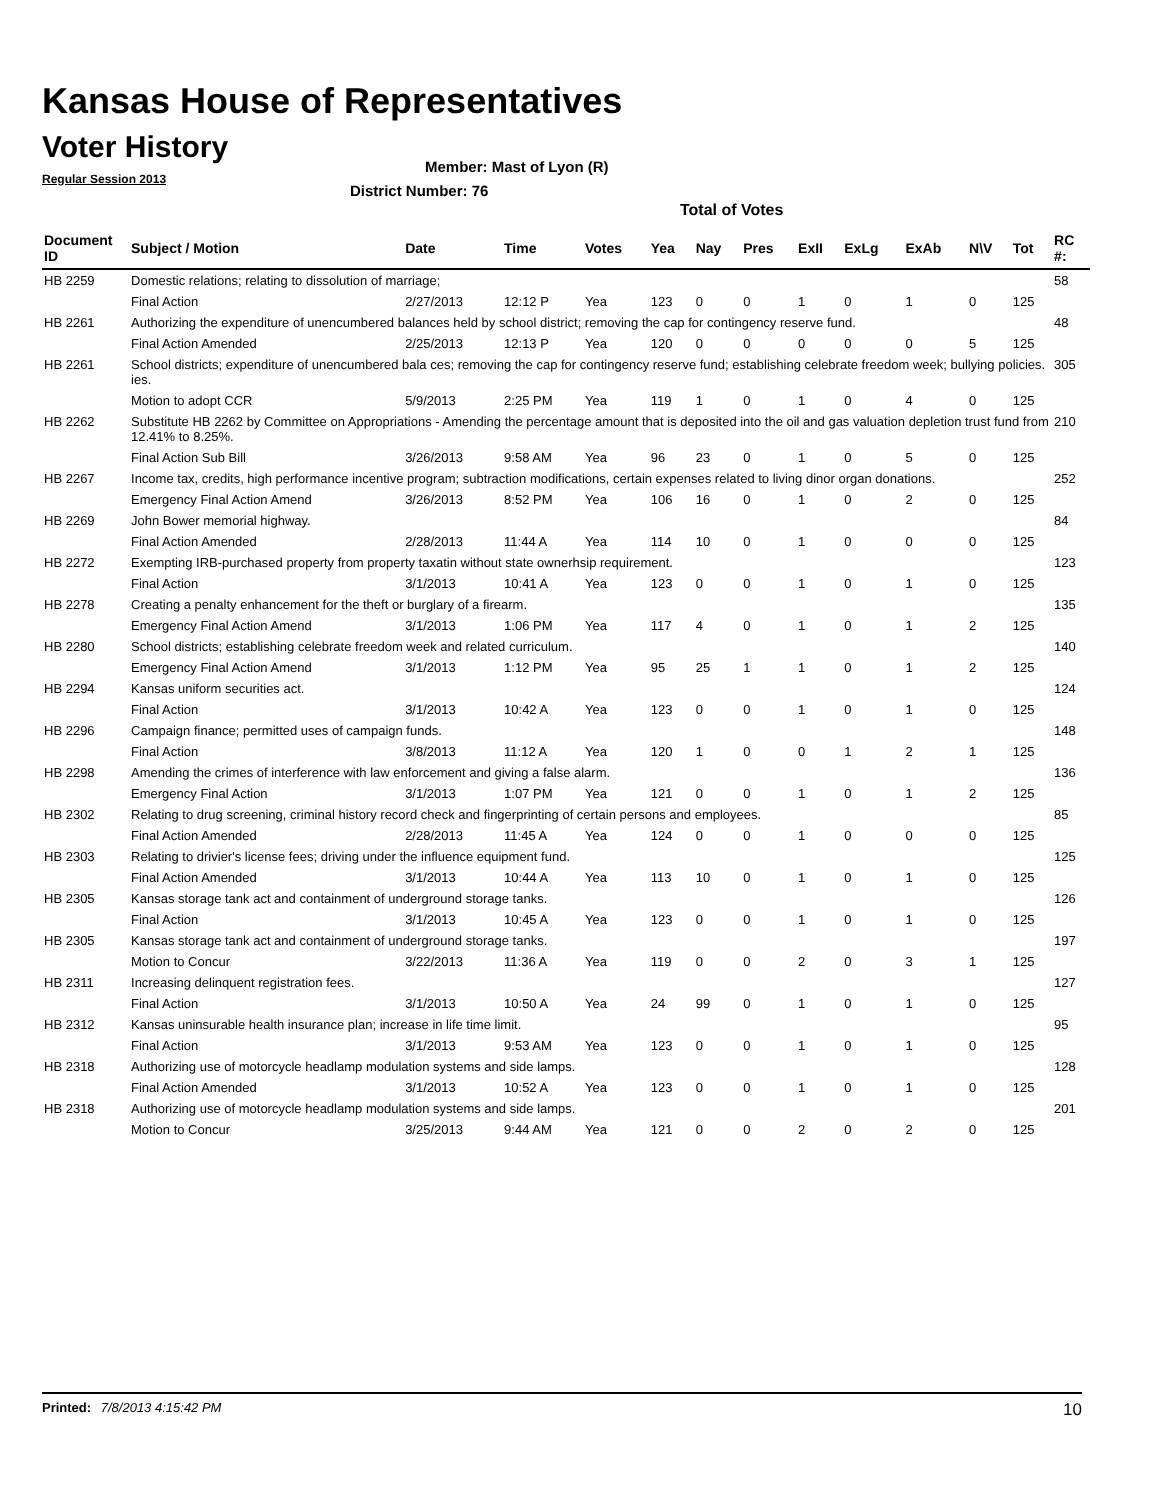Kansas House of Representatives
Voter History
Regular Session 2013
Member: Mast of Lyon (R)
District Number: 76
Total of Votes
| Document ID | Subject / Motion | Date | Time | Votes | Yea | Nay | Pres | ExII | ExLg | ExAb | N\V | Tot | RC #: |
| --- | --- | --- | --- | --- | --- | --- | --- | --- | --- | --- | --- | --- | --- |
| HB 2259 | Domestic relations; relating to dissolution of marriage; | | | | | | | | | | | | 58 |
| | Final Action | 2/27/2013 | 12:12 P | Yea | 123 | 0 | 0 | 1 | 0 | 1 | 0 | 125 | |
| HB 2261 | Authorizing the expenditure of unencumbered balances held by school district; removing the cap for contingency reserve fund. | | | | | | | | | | | | 48 |
| | Final Action Amended | 2/25/2013 | 12:13 P | Yea | 120 | 0 | 0 | 0 | 0 | 0 | 5 | 125 | |
| HB 2261 | School districts; expenditure of unencumbered bala ces; removing the cap for contingency reserve fund; establishing celebrate freedom week; bullying policies. ies. | | | | | | | | | | | | 305 |
| | Motion to adopt CCR | 5/9/2013 | 2:25 PM | Yea | 119 | 1 | 0 | 1 | 0 | 4 | 0 | 125 | |
| HB 2262 | Substitute HB 2262 by Committee on Appropriations - Amending the percentage amount that is deposited into the oil and gas valuation depletion trust fund from 12.41% to 8.25%. | | | | | | | | | | | | 210 |
| | Final Action Sub Bill | 3/26/2013 | 9:58 AM | Yea | 96 | 23 | 0 | 1 | 0 | 5 | 0 | 125 | |
| HB 2267 | Income tax, credits, high performance incentive program; subtraction modifications, certain expenses related to living dinor organ donations. | | | | | | | | | | | | 252 |
| | Emergency Final Action Amend | 3/26/2013 | 8:52 PM | Yea | 106 | 16 | 0 | 1 | 0 | 2 | 0 | 125 | |
| HB 2269 | John Bower memorial highway. | | | | | | | | | | | | 84 |
| | Final Action Amended | 2/28/2013 | 11:44 A | Yea | 114 | 10 | 0 | 1 | 0 | 0 | 0 | 125 | |
| HB 2272 | Exempting IRB-purchased property from property taxatin without state ownerhsip requirement. | | | | | | | | | | | | 123 |
| | Final Action | 3/1/2013 | 10:41 A | Yea | 123 | 0 | 0 | 1 | 0 | 1 | 0 | 125 | |
| HB 2278 | Creating a penalty enhancement for the theft or burglary of a firearm. | | | | | | | | | | | | 135 |
| | Emergency Final Action Amend | 3/1/2013 | 1:06 PM | Yea | 117 | 4 | 0 | 1 | 0 | 1 | 2 | 125 | |
| HB 2280 | School districts; establishing celebrate freedom week and related curriculum. | | | | | | | | | | | | 140 |
| | Emergency Final Action Amend | 3/1/2013 | 1:12 PM | Yea | 95 | 25 | 1 | 1 | 0 | 1 | 2 | 125 | |
| HB 2294 | Kansas uniform securities act. | | | | | | | | | | | | 124 |
| | Final Action | 3/1/2013 | 10:42 A | Yea | 123 | 0 | 0 | 1 | 0 | 1 | 0 | 125 | |
| HB 2296 | Campaign finance; permitted uses of campaign funds. | | | | | | | | | | | | 148 |
| | Final Action | 3/8/2013 | 11:12 A | Yea | 120 | 1 | 0 | 0 | 1 | 2 | 1 | 125 | |
| HB 2298 | Amending the crimes of interference with law enforcement and giving a false alarm. | | | | | | | | | | | | 136 |
| | Emergency Final Action | 3/1/2013 | 1:07 PM | Yea | 121 | 0 | 0 | 1 | 0 | 1 | 2 | 125 | |
| HB 2302 | Relating to drug screening, criminal history record check and fingerprinting of certain persons and employees. | | | | | | | | | | | | 85 |
| | Final Action Amended | 2/28/2013 | 11:45 A | Yea | 124 | 0 | 0 | 1 | 0 | 0 | 0 | 125 | |
| HB 2303 | Relating to drivier's license fees; driving under the influence equipment fund. | | | | | | | | | | | | 125 |
| | Final Action Amended | 3/1/2013 | 10:44 A | Yea | 113 | 10 | 0 | 1 | 0 | 1 | 0 | 125 | |
| HB 2305 | Kansas storage tank act and containment of underground storage tanks. | | | | | | | | | | | | 126 |
| | Final Action | 3/1/2013 | 10:45 A | Yea | 123 | 0 | 0 | 1 | 0 | 1 | 0 | 125 | |
| HB 2305 | Kansas storage tank act and containment of underground storage tanks. | | | | | | | | | | | | 197 |
| | Motion to Concur | 3/22/2013 | 11:36 A | Yea | 119 | 0 | 0 | 2 | 0 | 3 | 1 | 125 | |
| HB 2311 | Increasing delinquent registration fees. | | | | | | | | | | | | 127 |
| | Final Action | 3/1/2013 | 10:50 A | Yea | 24 | 99 | 0 | 1 | 0 | 1 | 0 | 125 | |
| HB 2312 | Kansas uninsurable health insurance plan; increase in life time limit. | | | | | | | | | | | | 95 |
| | Final Action | 3/1/2013 | 9:53 AM | Yea | 123 | 0 | 0 | 1 | 0 | 1 | 0 | 125 | |
| HB 2318 | Authorizing use of motorcycle headlamp modulation systems and side lamps. | | | | | | | | | | | | 128 |
| | Final Action Amended | 3/1/2013 | 10:52 A | Yea | 123 | 0 | 0 | 1 | 0 | 1 | 0 | 125 | |
| HB 2318 | Authorizing use of motorcycle headlamp modulation systems and side lamps. | | | | | | | | | | | | 201 |
| | Motion to Concur | 3/25/2013 | 9:44 AM | Yea | 121 | 0 | 0 | 2 | 0 | 2 | 0 | 125 | |
Printed: 7/8/2013 4:15:42 PM 10